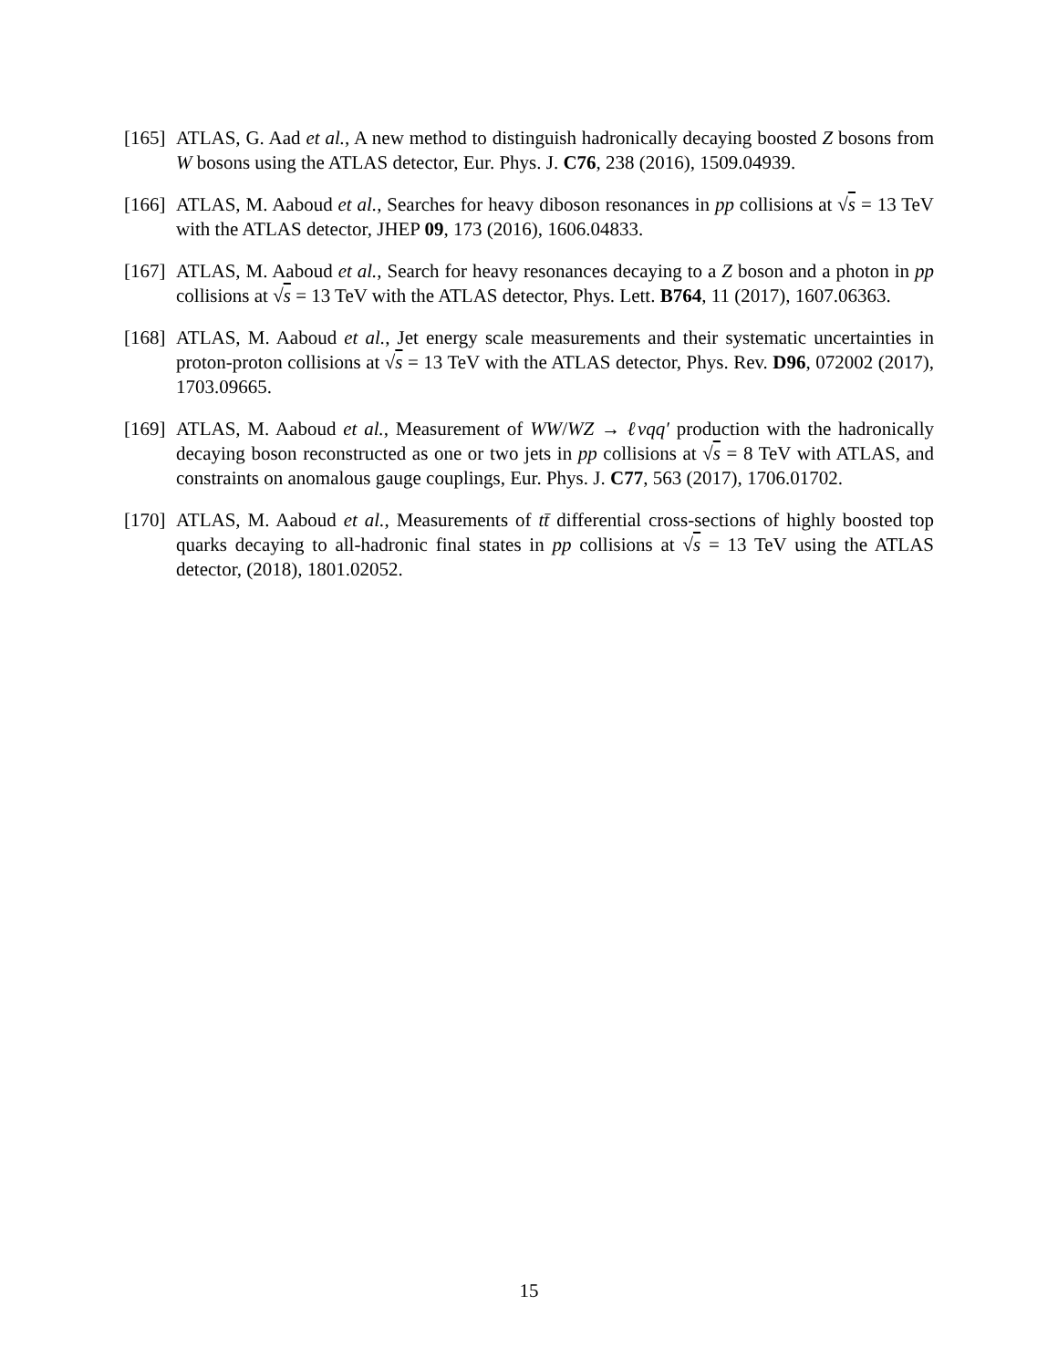[165] ATLAS, G. Aad et al., A new method to distinguish hadronically decaying boosted Z bosons from W bosons using the ATLAS detector, Eur. Phys. J. C76, 238 (2016), 1509.04939.
[166] ATLAS, M. Aaboud et al., Searches for heavy diboson resonances in pp collisions at √s = 13 TeV with the ATLAS detector, JHEP 09, 173 (2016), 1606.04833.
[167] ATLAS, M. Aaboud et al., Search for heavy resonances decaying to a Z boson and a photon in pp collisions at √s = 13 TeV with the ATLAS detector, Phys. Lett. B764, 11 (2017), 1607.06363.
[168] ATLAS, M. Aaboud et al., Jet energy scale measurements and their systematic uncertainties in proton-proton collisions at √s = 13 TeV with the ATLAS detector, Phys. Rev. D96, 072002 (2017), 1703.09665.
[169] ATLAS, M. Aaboud et al., Measurement of WW/WZ → ℓνqq′ production with the hadronically decaying boson reconstructed as one or two jets in pp collisions at √s = 8 TeV with ATLAS, and constraints on anomalous gauge couplings, Eur. Phys. J. C77, 563 (2017), 1706.01702.
[170] ATLAS, M. Aaboud et al., Measurements of tt̄ differential cross-sections of highly boosted top quarks decaying to all-hadronic final states in pp collisions at √s = 13 TeV using the ATLAS detector, (2018), 1801.02052.
15